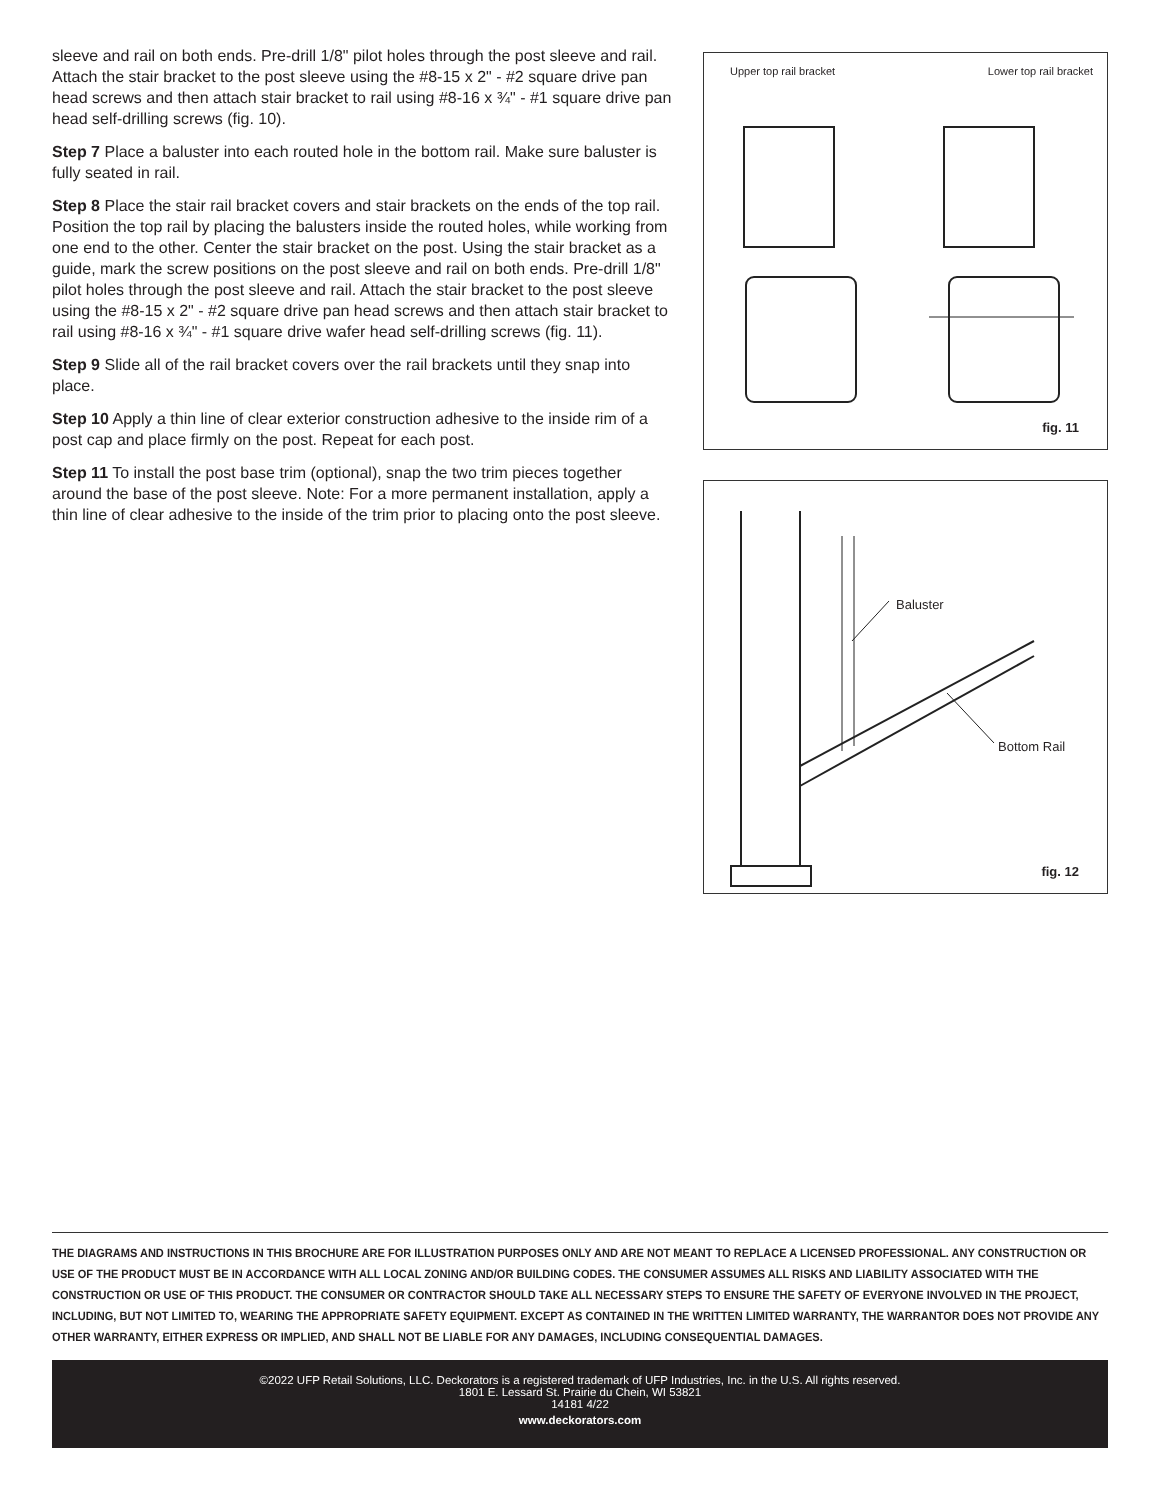sleeve and rail on both ends. Pre-drill 1/8" pilot holes through the post sleeve and rail. Attach the stair bracket to the post sleeve using the #8-15 x 2" - #2 square drive pan head screws and then attach stair bracket to rail using #8-16 x ¾" - #1 square drive pan head self-drilling screws (fig. 10).
Step 7 Place a baluster into each routed hole in the bottom rail. Make sure baluster is fully seated in rail.
Step 8 Place the stair rail bracket covers and stair brackets on the ends of the top rail. Position the top rail by placing the balusters inside the routed holes, while working from one end to the other. Center the stair bracket on the post. Using the stair bracket as a guide, mark the screw positions on the post sleeve and rail on both ends. Pre-drill 1/8" pilot holes through the post sleeve and rail. Attach the stair bracket to the post sleeve using the #8-15 x 2" - #2 square drive pan head screws and then attach stair bracket to rail using #8-16 x ¾" - #1 square drive wafer head self-drilling screws (fig. 11).
Step 9 Slide all of the rail bracket covers over the rail brackets until they snap into place.
Step 10 Apply a thin line of clear exterior construction adhesive to the inside rim of a post cap and place firmly on the post. Repeat for each post.
Step 11 To install the post base trim (optional), snap the two trim pieces together around the base of the post sleeve. Note: For a more permanent installation, apply a thin line of clear adhesive to the inside of the trim prior to placing onto the post sleeve.
Upper top rail bracket Lower top rail bracket
fig. 11
Baluster
Bottom Rail
fig. 12
THE DIAGRAMS AND INSTRUCTIONS IN THIS BROCHURE ARE FOR ILLUSTRATION PURPOSES ONLY AND ARE NOT MEANT TO REPLACE A LICENSED PROFESSIONAL. ANY CONSTRUCTION OR USE OF THE PRODUCT MUST BE IN ACCORDANCE WITH ALL LOCAL ZONING AND/OR BUILDING CODES. THE CONSUMER ASSUMES ALL RISKS AND LIABILITY ASSOCIATED WITH THE CONSTRUCTION OR USE OF THIS PRODUCT. THE CONSUMER OR CONTRACTOR SHOULD TAKE ALL NECESSARY STEPS TO ENSURE THE SAFETY OF EVERYONE INVOLVED IN THE PROJECT, INCLUDING, BUT NOT LIMITED TO, WEARING THE APPROPRIATE SAFETY EQUIPMENT. EXCEPT AS CONTAINED IN THE WRITTEN LIMITED WARRANTY, THE WARRANTOR DOES NOT PROVIDE ANY OTHER WARRANTY, EITHER EXPRESS OR IMPLIED, AND SHALL NOT BE LIABLE FOR ANY DAMAGES, INCLUDING CONSEQUENTIAL DAMAGES.
©2022 UFP Retail Solutions, LLC. Deckorators is a registered trademark of UFP Industries, Inc. in the U.S. All rights reserved.
1801 E. Lessard St. Prairie du Chein, WI 53821
14181 4/22
www.deckorators.com